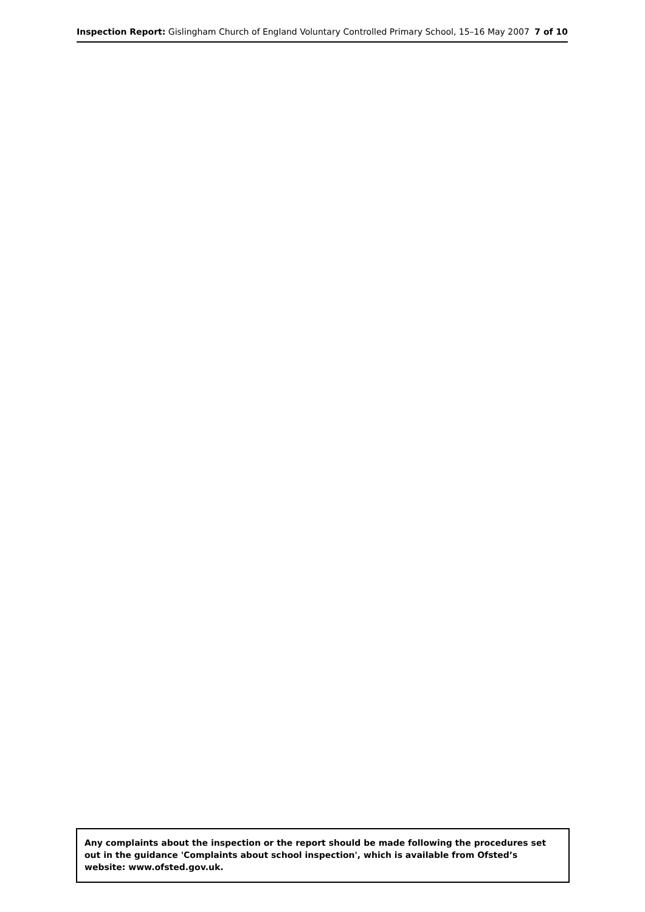Inspection Report: Gislingham Church of England Voluntary Controlled Primary School, 15–16 May 2007 7 of 10
Any complaints about the inspection or the report should be made following the procedures set out in the guidance 'Complaints about school inspection', which is available from Ofsted’s website: www.ofsted.gov.uk.